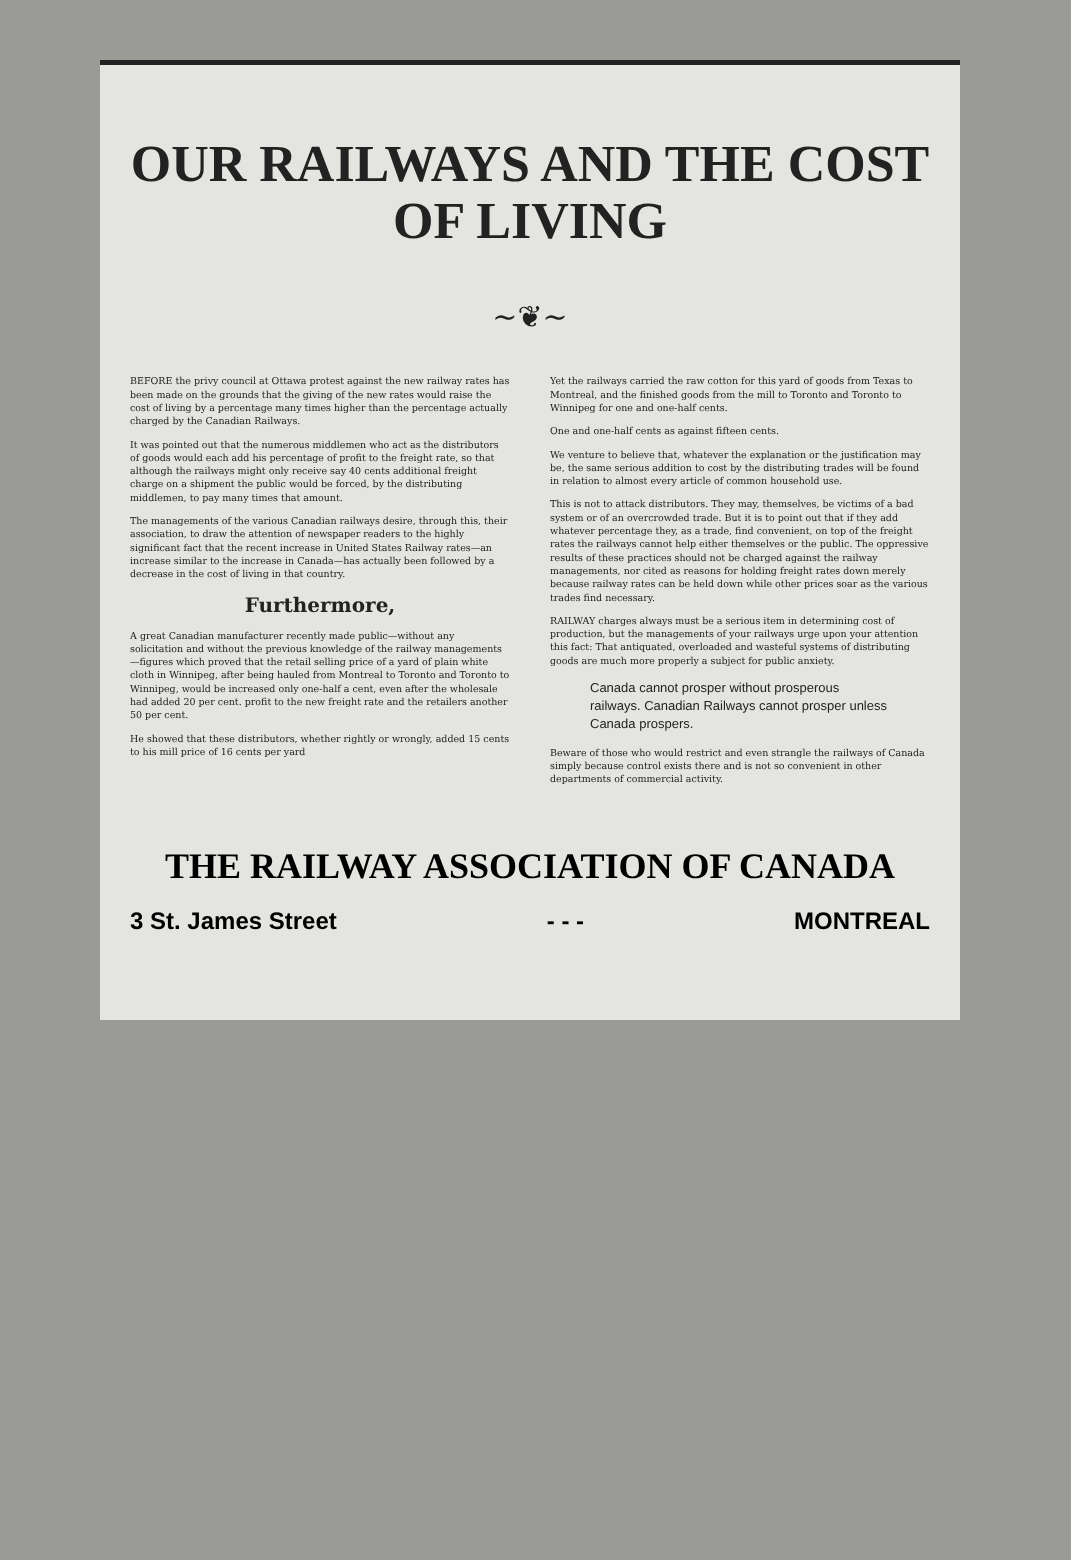OUR RAILWAYS AND THE COST
OF LIVING
~❦~
BEFORE the privy council at Ottawa protest against the new railway rates has been made on the grounds that the giving of the new rates would raise the cost of living by a percentage many times higher than the percentage actually charged by the Canadian Railways.
It was pointed out that the numerous middlemen who act as the distributors of goods would each add his percentage of profit to the freight rate, so that although the railways might only receive say 40 cents additional freight charge on a shipment the public would be forced, by the distributing middlemen, to pay many times that amount.
The managements of the various Canadian railways desire, through this, their association, to draw the attention of newspaper readers to the highly significant fact that the recent increase in United States Railway rates—an increase similar to the increase in Canada—has actually been followed by a decrease in the cost of living in that country.
Furthermore,
A great Canadian manufacturer recently made public—without any solicitation and without the previous knowledge of the railway managements—figures which proved that the retail selling price of a yard of plain white cloth in Winnipeg, after being hauled from Montreal to Toronto and Toronto to Winnipeg, would be increased only one-half a cent, even after the wholesale had added 20 per cent. profit to the new freight rate and the retailers another 50 per cent.
He showed that these distributors, whether rightly or wrongly, added 15 cents to his mill price of 16 cents per yard
Yet the railways carried the raw cotton for this yard of goods from Texas to Montreal, and the finished goods from the mill to Toronto and Toronto to Winnipeg for one and one-half cents.
One and one-half cents as against fifteen cents.
We venture to believe that, whatever the explanation or the justification may be, the same serious addition to cost by the distributing trades will be found in relation to almost every article of common household use.
This is not to attack distributors. They may, themselves, be victims of a bad system or of an overcrowded trade. But it is to point out that if they add whatever percentage they, as a trade, find convenient, on top of the freight rates the railways cannot help either themselves or the public. The oppressive results of these practices should not be charged against the railway managements, nor cited as reasons for holding freight rates down merely because railway rates can be held down while other prices soar as the various trades find necessary.
RAILWAY charges always must be a serious item in determining cost of production, but the managements of your railways urge upon your attention this fact: That antiquated, overloaded and wasteful systems of distributing goods are much more properly a subject for public anxiety.
Canada cannot prosper without prosperous railways. Canadian Railways cannot prosper unless Canada prospers.
Beware of those who would restrict and even strangle the railways of Canada simply because control exists there and is not so convenient in other departments of commercial activity.
THE RAILWAY ASSOCIATION OF CANADA
3 St. James Street - - - MONTREAL